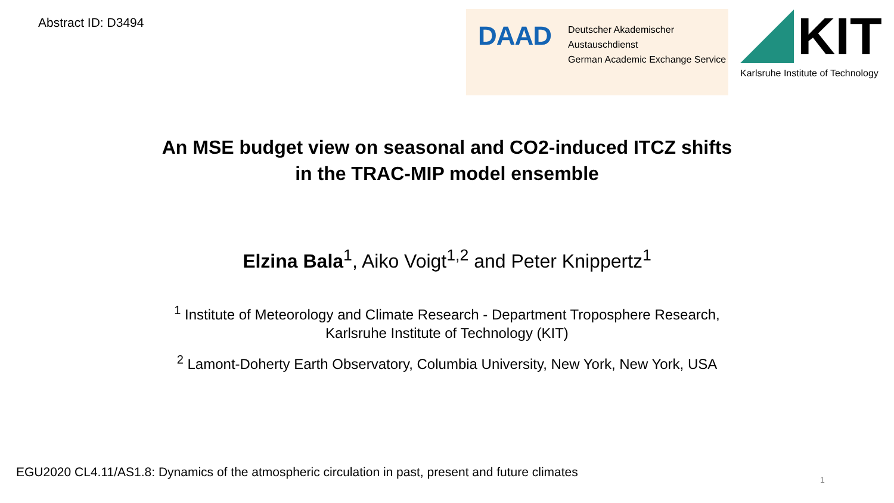Abstract ID: D3494
DAAD
Deutscher Akademischer Austauschdienst
German Academic Exchange Service
KIT
Karlsruhe Institute of Technology
An MSE budget view on seasonal and CO2-induced ITCZ shifts
in the TRAC-MIP model ensemble
Elzina Bala<sup>1</sup>, Aiko Voigt<sup>1,2</sup> and Peter Knippertz<sup>1</sup>
<sup>1</sup> Institute of Meteorology and Climate Research - Department Troposphere Research,
Karlsruhe Institute of Technology (KIT)
<sup>2</sup> Lamont-Doherty Earth Observatory, Columbia University, New York, New York, USA
EGU2020 CL4.11/AS1.8: Dynamics of the atmospheric circulation in past, present and future climates
1